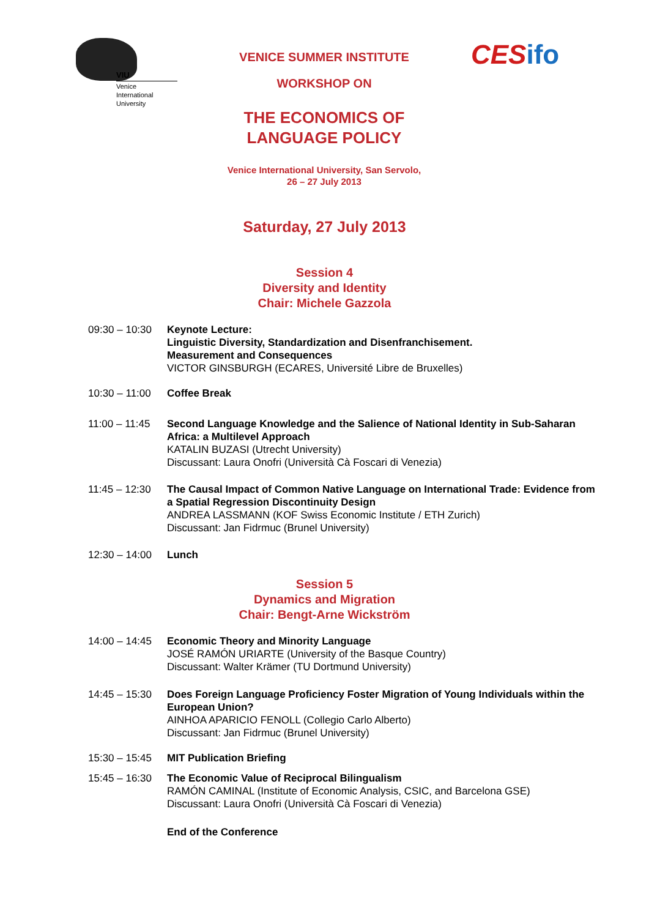VIU
Venice
International
University
VENICE SUMMER INSTITUTE
WORKSHOP ON
THE ECONOMICS OF
LANGUAGE POLICY
Venice International University, San Servolo,
26 – 27 July 2013
CES ifo
Saturday, 27 July 2013
Session 4
Diversity and Identity
Chair: Michele Gazzola
09:30 – 10:30
Keynote Lecture:
Linguistic Diversity, Standardization and Disenfranchisement.
Measurement and Consequences
VICTOR GINSBURGH (ECARES, Université Libre de Bruxelles)
10:30 – 11:00
Coffee Break
11:00 – 11:45
Second Language Knowledge and the Salience of National Identity in Sub-Saharan Africa: a Multilevel Approach
KATALIN BUZASI (Utrecht University)
Discussant: Laura Onofri (Università Cà Foscari di Venezia)
11:45 – 12:30
The Causal Impact of Common Native Language on International Trade: Evidence from a Spatial Regression Discontinuity Design
ANDREA LASSMANN (KOF Swiss Economic Institute / ETH Zurich)
Discussant: Jan Fidrmuc (Brunel University)
12:30 – 14:00
Lunch
Session 5
Dynamics and Migration
Chair: Bengt-Arne Wickström
14:00 – 14:45
Economic Theory and Minority Language
JOSÉ RAMÓN URIARTE (University of the Basque Country)
Discussant: Walter Krämer (TU Dortmund University)
14:45 – 15:30
Does Foreign Language Proficiency Foster Migration of Young Individuals within the European Union?
AINHOA APARICIO FENOLL (Collegio Carlo Alberto)
Discussant: Jan Fidrmuc (Brunel University)
15:30 – 15:45
MIT Publication Briefing
15:45 – 16:30
The Economic Value of Reciprocal Bilingualism
RAMÓN CAMINAL (Institute of Economic Analysis, CSIC, and Barcelona GSE)
Discussant: Laura Onofri (Università Cà Foscari di Venezia)
End of the Conference